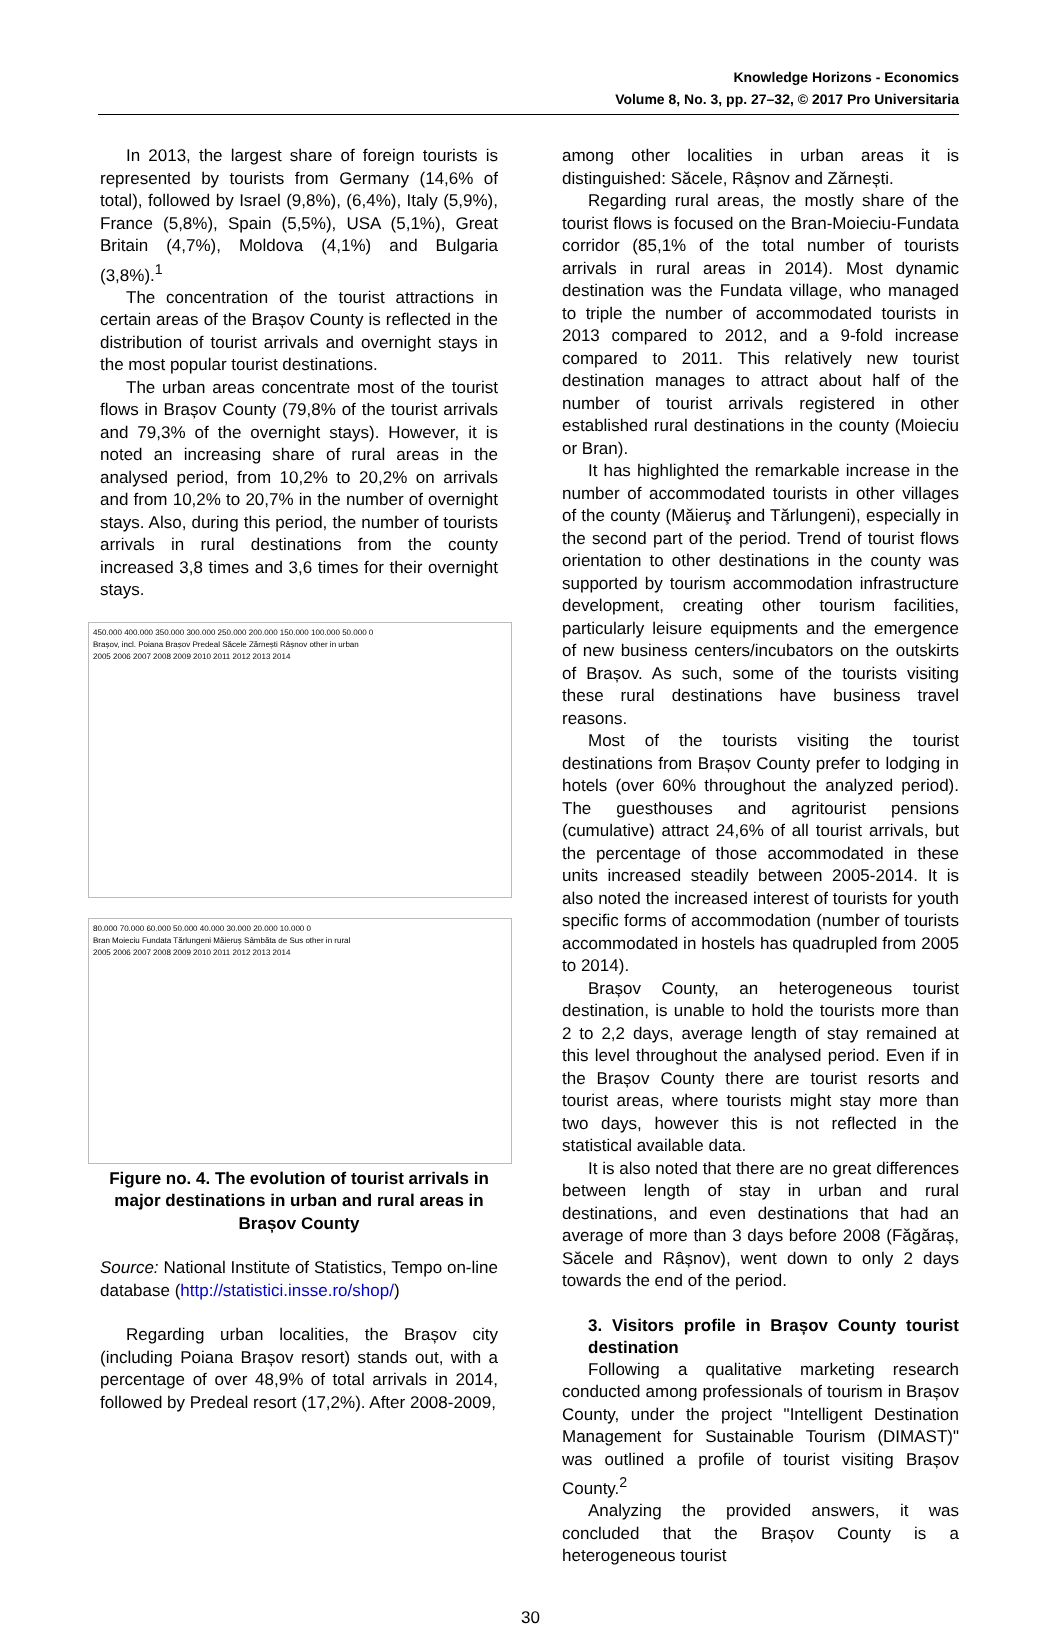Knowledge Horizons - Economics
Volume 8, No. 3, pp. 27–32, © 2017 Pro Universitaria
In 2013, the largest share of foreign tourists is represented by tourists from Germany (14,6% of total), followed by Israel (9,8%), (6,4%), Italy (5,9%), France (5,8%), Spain (5,5%), USA (5,1%), Great Britain (4,7%), Moldova (4,1%) and Bulgaria (3,8%).<sup>1</sup>
The concentration of the tourist attractions in certain areas of the Brașov County is reflected in the distribution of tourist arrivals and overnight stays in the most popular tourist destinations.
The urban areas concentrate most of the tourist flows in Brașov County (79,8% of the tourist arrivals and 79,3% of the overnight stays). However, it is noted an increasing share of rural areas in the analysed period, from 10,2% to 20,2% on arrivals and from 10,2% to 20,7% in the number of overnight stays. Also, during this period, the number of tourists arrivals in rural destinations from the county increased 3,8 times and 3,6 times for their overnight stays.
450.000 400.000 350.000 300.000 250.000 200.000 150.000 100.000 50.000 0
Brașov, incl. Poiana Brașov Predeal Săcele Zărnești Râșnov other in urban
2005 2006 2007 2008 2009 2010 2011 2012 2013 2014
80.000 70.000 60.000 50.000 40.000 30.000 20.000 10.000 0
Bran Moieciu Fundata Tărlungeni Măieruș Sâmbăta de Sus other in rural
2005 2006 2007 2008 2009 2010 2011 2012 2013 2014
Figure no. 4. The evolution of tourist arrivals in major destinations in urban and rural areas in Brașov County
Source: National Institute of Statistics, Tempo on-line database (http://statistici.insse.ro/shop/)
Regarding urban localities, the Brașov city (including Poiana Brașov resort) stands out, with a percentage of over 48,9% of total arrivals in 2014, followed by Predeal resort (17,2%). After 2008-2009,
among other localities in urban areas it is distinguished: Săcele, Râșnov and Zărnești.
Regarding rural areas, the mostly share of the tourist flows is focused on the Bran-Moieciu-Fundata corridor (85,1% of the total number of tourists arrivals in rural areas in 2014). Most dynamic destination was the Fundata village, who managed to triple the number of accommodated tourists in 2013 compared to 2012, and a 9-fold increase compared to 2011. This relatively new tourist destination manages to attract about half of the number of tourist arrivals registered in other established rural destinations in the county (Moieciu or Bran).
It has highlighted the remarkable increase in the number of accommodated tourists in other villages of the county (Măieruş and Tărlungeni), especially in the second part of the period. Trend of tourist flows orientation to other destinations in the county was supported by tourism accommodation infrastructure development, creating other tourism facilities, particularly leisure equipments and the emergence of new business centers/incubators on the outskirts of Brașov. As such, some of the tourists visiting these rural destinations have business travel reasons.
Most of the tourists visiting the tourist destinations from Brașov County prefer to lodging in hotels (over 60% throughout the analyzed period). The guesthouses and agritourist pensions (cumulative) attract 24,6% of all tourist arrivals, but the percentage of those accommodated in these units increased steadily between 2005-2014. It is also noted the increased interest of tourists for youth specific forms of accommodation (number of tourists accommodated in hostels has quadrupled from 2005 to 2014).
Brașov County, an heterogeneous tourist destination, is unable to hold the tourists more than 2 to 2,2 days, average length of stay remained at this level throughout the analysed period. Even if in the Brașov County there are tourist resorts and tourist areas, where tourists might stay more than two days, however this is not reflected in the statistical available data.
It is also noted that there are no great differences between length of stay in urban and rural destinations, and even destinations that had an average of more than 3 days before 2008 (Făgăraș, Săcele and Râșnov), went down to only 2 days towards the end of the period.
3. Visitors profile in Brașov County tourist destination
Following a qualitative marketing research conducted among professionals of tourism in Brașov County, under the project "Intelligent Destination Management for Sustainable Tourism (DIMAST)" was outlined a profile of tourist visiting Brașov County.<sup>2</sup>
Analyzing the provided answers, it was concluded that the Brașov County is a heterogeneous tourist
30